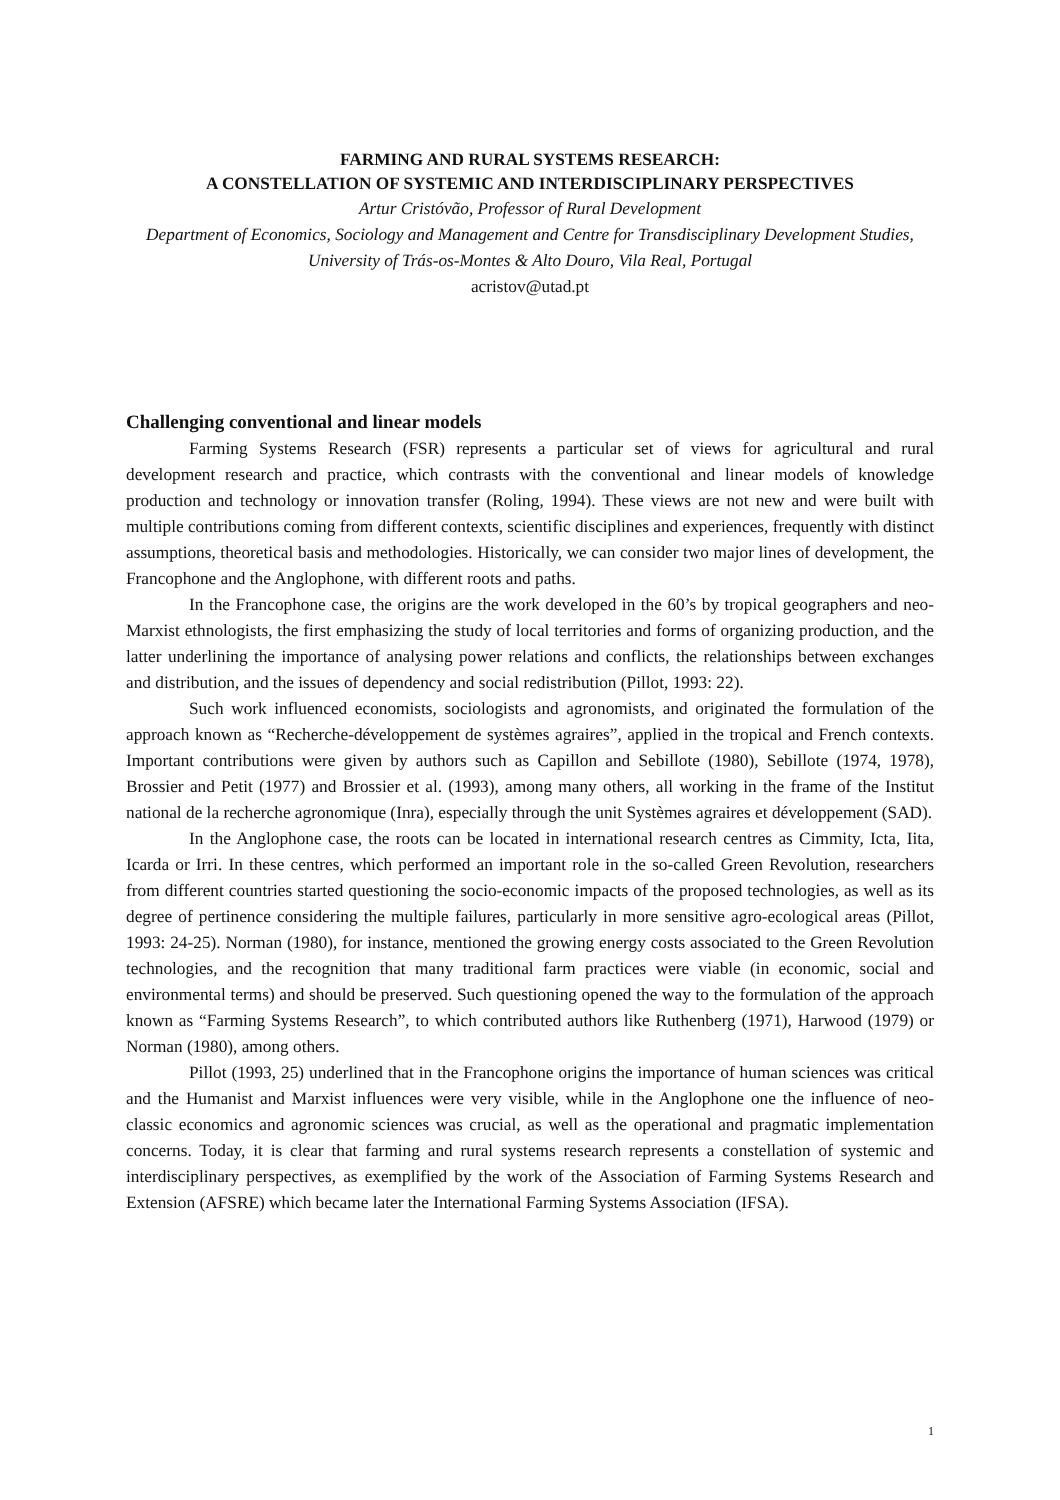FARMING AND RURAL SYSTEMS RESEARCH:
A CONSTELLATION OF SYSTEMIC AND INTERDISCIPLINARY PERSPECTIVES
Artur Cristóvão, Professor of Rural Development
Department of Economics, Sociology and Management and Centre for Transdisciplinary Development Studies, University of Trás-os-Montes & Alto Douro, Vila Real, Portugal
acristov@utad.pt
Challenging conventional and linear models
Farming Systems Research (FSR) represents a particular set of views for agricultural and rural development research and practice, which contrasts with the conventional and linear models of knowledge production and technology or innovation transfer (Roling, 1994). These views are not new and were built with multiple contributions coming from different contexts, scientific disciplines and experiences, frequently with distinct assumptions, theoretical basis and methodologies. Historically, we can consider two major lines of development, the Francophone and the Anglophone, with different roots and paths.
In the Francophone case, the origins are the work developed in the 60’s by tropical geographers and neo-Marxist ethnologists, the first emphasizing the study of local territories and forms of organizing production, and the latter underlining the importance of analysing power relations and conflicts, the relationships between exchanges and distribution, and the issues of dependency and social redistribution (Pillot, 1993: 22).
Such work influenced economists, sociologists and agronomists, and originated the formulation of the approach known as “Recherche-développement de systèmes agraires”, applied in the tropical and French contexts. Important contributions were given by authors such as Capillon and Sebillote (1980), Sebillote (1974, 1978), Brossier and Petit (1977) and Brossier et al. (1993), among many others, all working in the frame of the Institut national de la recherche agronomique (Inra), especially through the unit Systèmes agraires et développement (SAD).
In the Anglophone case, the roots can be located in international research centres as Cimmity, Icta, Iita, Icarda or Irri. In these centres, which performed an important role in the so-called Green Revolution, researchers from different countries started questioning the socio-economic impacts of the proposed technologies, as well as its degree of pertinence considering the multiple failures, particularly in more sensitive agro-ecological areas (Pillot, 1993: 24-25). Norman (1980), for instance, mentioned the growing energy costs associated to the Green Revolution technologies, and the recognition that many traditional farm practices were viable (in economic, social and environmental terms) and should be preserved. Such questioning opened the way to the formulation of the approach known as “Farming Systems Research”, to which contributed authors like Ruthenberg (1971), Harwood (1979) or Norman (1980), among others.
Pillot (1993, 25) underlined that in the Francophone origins the importance of human sciences was critical and the Humanist and Marxist influences were very visible, while in the Anglophone one the influence of neo-classic economics and agronomic sciences was crucial, as well as the operational and pragmatic implementation concerns. Today, it is clear that farming and rural systems research represents a constellation of systemic and interdisciplinary perspectives, as exemplified by the work of the Association of Farming Systems Research and Extension (AFSRE) which became later the International Farming Systems Association (IFSA).
1